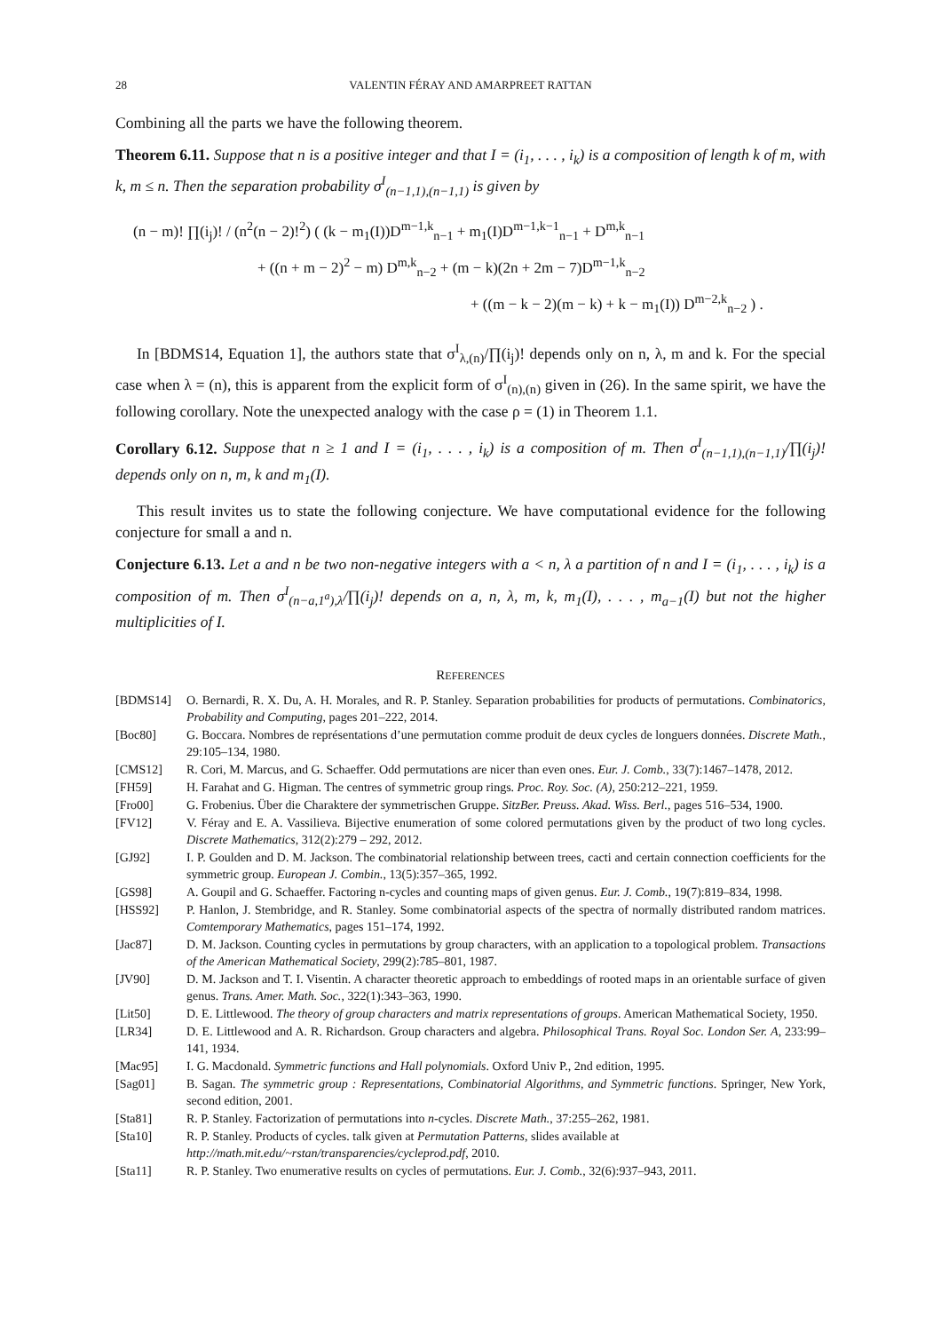28 VALENTIN FÉRAY AND AMARPREET RATTAN
Combining all the parts we have the following theorem.
Theorem 6.11. Suppose that n is a positive integer and that I = (i<sub>1</sub>, . . . , i<sub>k</sub>) is a composition of length k of m, with k, m ≤ n. Then the separation probability σ<sup>I</sup><sub>(n−1,1),(n−1,1)</sub> is given by
(n − m)! ∏(i<sub>j</sub>)! / (n<sup>2</sup>(n − 2)!<sup>2</sup>) ( (k − m<sub>1</sub>(I))D<sup>m−1,k</sup><sub>n−1</sub> + m<sub>1</sub>(I)D<sup>m−1,k−1</sup><sub>n−1</sub> + D<sup>m,k</sup><sub>n−1</sub>
+ ((n + m − 2)<sup>2</sup> − m) D<sup>m,k</sup><sub>n−2</sub> + (m − k)(2n + 2m − 7)D<sup>m−1,k</sup><sub>n−2</sub>
+ ((m − k − 2)(m − k) + k − m<sub>1</sub>(I)) D<sup>m−2,k</sup><sub>n−2</sub> ) .
In [BDMS14, Equation 1], the authors state that σ<sup>I</sup><sub>λ,(n)</sub>/∏(i<sub>j</sub>)! depends only on n, λ, m and k. For the special case when λ = (n), this is apparent from the explicit form of σ<sup>I</sup><sub>(n),(n)</sub> given in (26). In the same spirit, we have the following corollary. Note the unexpected analogy with the case ρ = (1) in Theorem 1.1.
Corollary 6.12. Suppose that n ≥ 1 and I = (i<sub>1</sub>, . . . , i<sub>k</sub>) is a composition of m. Then σ<sup>I</sup><sub>(n−1,1),(n−1,1)</sub>/∏(i<sub>j</sub>)! depends only on n, m, k and m<sub>1</sub>(I).
This result invites us to state the following conjecture. We have computational evidence for the following conjecture for small a and n.
Conjecture 6.13. Let a and n be two non-negative integers with a < n, λ a partition of n and I = (i<sub>1</sub>, . . . , i<sub>k</sub>) is a composition of m. Then σ<sup>I</sup><sub>(n−a,1<sup>a</sup>),λ</sub>/∏(i<sub>j</sub>)! depends on a, n, λ, m, k, m<sub>1</sub>(I), . . . , m<sub>a−1</sub>(I) but not the higher multiplicities of I.
REFERENCES
[BDMS14] O. Bernardi, R. X. Du, A. H. Morales, and R. P. Stanley. Separation probabilities for products of permutations. Combinatorics, Probability and Computing, pages 201–222, 2014.
[Boc80] G. Boccara. Nombres de représentations d’une permutation comme produit de deux cycles de longuers données. Discrete Math., 29:105–134, 1980.
[CMS12] R. Cori, M. Marcus, and G. Schaeffer. Odd permutations are nicer than even ones. Eur. J. Comb., 33(7):1467–1478, 2012.
[FH59] H. Farahat and G. Higman. The centres of symmetric group rings. Proc. Roy. Soc. (A), 250:212–221, 1959.
[Fro00] G. Frobenius. Über die Charaktere der symmetrischen Gruppe. SitzBer. Preuss. Akad. Wiss. Berl., pages 516–534, 1900.
[FV12] V. Féray and E. A. Vassilieva. Bijective enumeration of some colored permutations given by the product of two long cycles. Discrete Mathematics, 312(2):279 – 292, 2012.
[GJ92] I. P. Goulden and D. M. Jackson. The combinatorial relationship between trees, cacti and certain connection coefficients for the symmetric group. European J. Combin., 13(5):357–365, 1992.
[GS98] A. Goupil and G. Schaeffer. Factoring n-cycles and counting maps of given genus. Eur. J. Comb., 19(7):819–834, 1998.
[HSS92] P. Hanlon, J. Stembridge, and R. Stanley. Some combinatorial aspects of the spectra of normally distributed random matrices. Comtemporary Mathematics, pages 151–174, 1992.
[Jac87] D. M. Jackson. Counting cycles in permutations by group characters, with an application to a topological problem. Transactions of the American Mathematical Society, 299(2):785–801, 1987.
[JV90] D. M. Jackson and T. I. Visentin. A character theoretic approach to embeddings of rooted maps in an orientable surface of given genus. Trans. Amer. Math. Soc., 322(1):343–363, 1990.
[Lit50] D. E. Littlewood. The theory of group characters and matrix representations of groups. American Mathematical Society, 1950.
[LR34] D. E. Littlewood and A. R. Richardson. Group characters and algebra. Philosophical Trans. Royal Soc. London Ser. A, 233:99–141, 1934.
[Mac95] I. G. Macdonald. Symmetric functions and Hall polynomials. Oxford Univ P., 2nd edition, 1995.
[Sag01] B. Sagan. The symmetric group : Representations, Combinatorial Algorithms, and Symmetric functions. Springer, New York, second edition, 2001.
[Sta81] R. P. Stanley. Factorization of permutations into n-cycles. Discrete Math., 37:255–262, 1981.
[Sta10] R. P. Stanley. Products of cycles. talk given at Permutation Patterns, slides available at
http://math.mit.edu/~rstan/transparencies/cycleprod.pdf, 2010.
[Sta11] R. P. Stanley. Two enumerative results on cycles of permutations. Eur. J. Comb., 32(6):937–943, 2011.